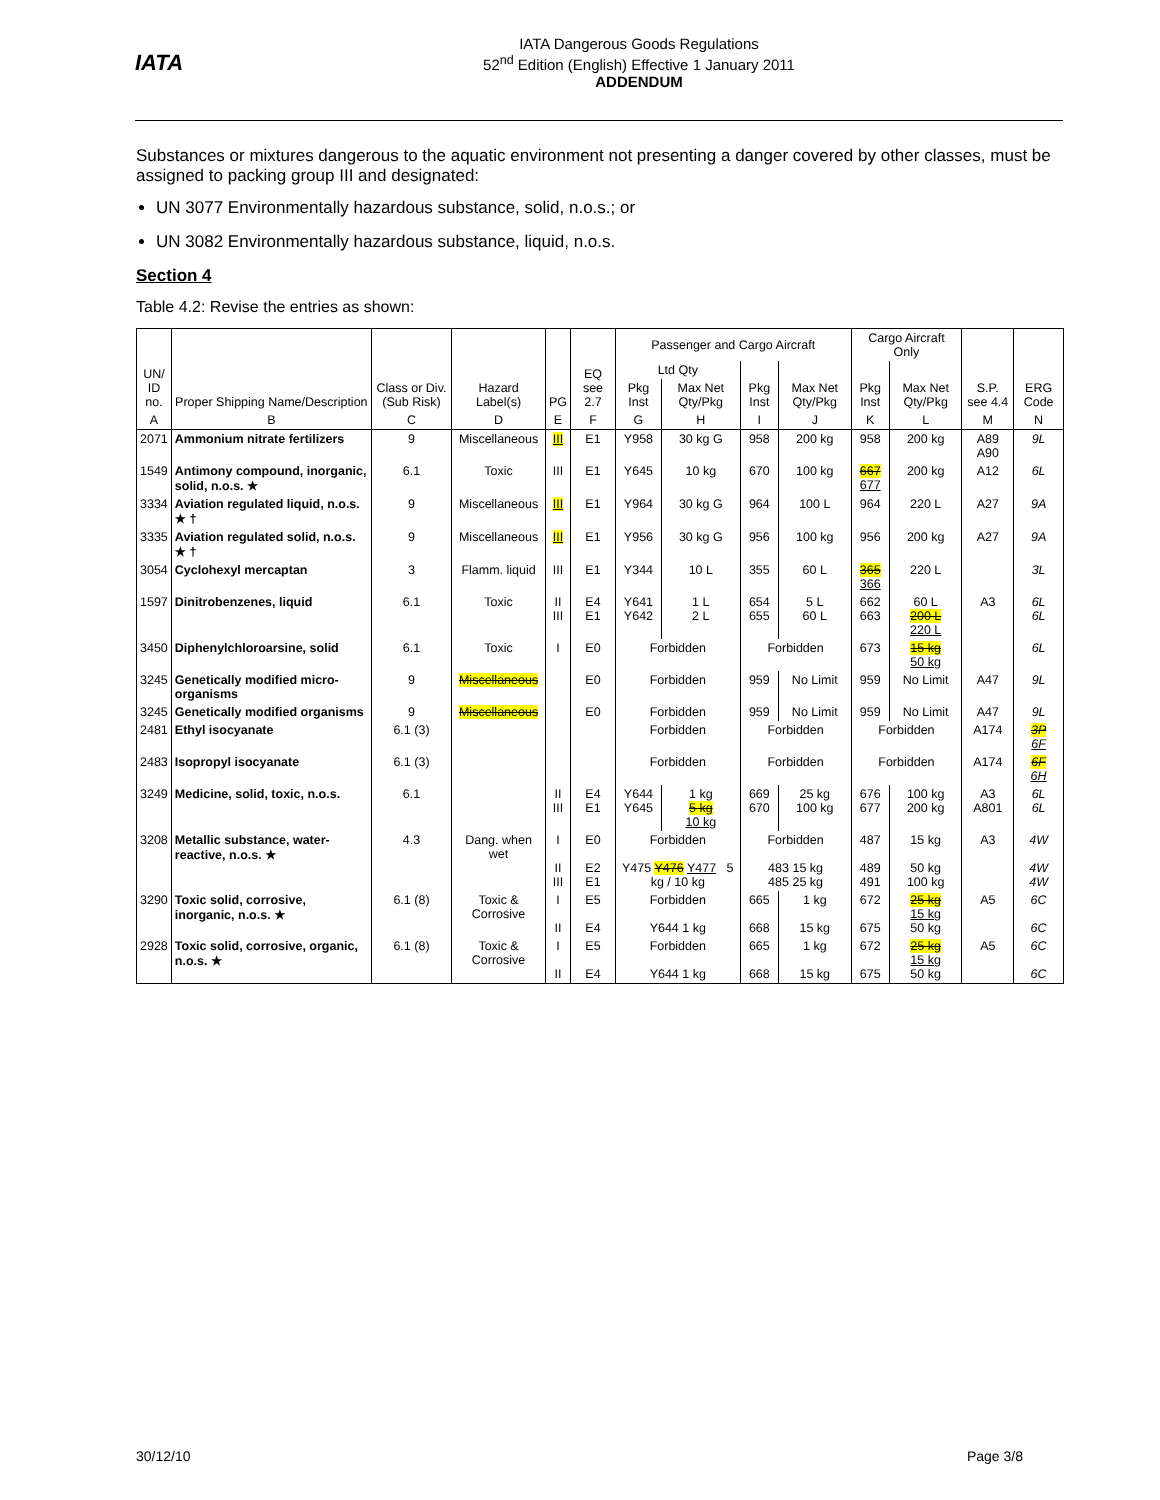IATA
IATA Dangerous Goods Regulations
52<sup>nd</sup> Edition (English) Effective 1 January 2011
ADDENDUM
Substances or mixtures dangerous to the aquatic environment not presenting a danger covered by other classes, must be assigned to packing group III and designated:
UN 3077 Environmentally hazardous substance, solid, n.o.s.; or
UN 3082 Environmentally hazardous substance, liquid, n.o.s.
Section 4
Table 4.2: Revise the entries as shown:
| UN/ ID no. | Proper Shipping Name/Description | Class or Div. (Sub Risk) | Hazard Label(s) | PG | EQ see 2.7 | Passenger and Cargo Aircraft | | | | Cargo Aircraft Only | | S.P. see 4.4 | ERG Code |
| --- | --- | --- | --- | --- | --- | --- | --- | --- | --- | --- | --- | --- | --- |
| | | | | | | Ltd Qty | | Pkg Inst | Max Net Qty/Pkg | Pkg Inst | Max Net Qty/Pkg | | |
| | | | | | | Pkg Inst | Max Net Qty/Pkg | | | | | | |
| A | B | C | D | E | F | G | H | I | J | K | L | M | N |
| 2071 | Ammonium nitrate fertilizers | 9 | Miscellaneous | III | E1 | Y958 | 30 kg G | 958 | 200 kg | 958 | 200 kg | A89 A90 | 9L |
| 1549 | Antimony compound, inorganic, solid, n.o.s. ★ | 6.1 | Toxic | III | E1 | Y645 | 10 kg | 670 | 100 kg | 667 677 | 200 kg | A12 | 6L |
| 3334 | Aviation regulated liquid, n.o.s. ★ † | 9 | Miscellaneous | III | E1 | Y964 | 30 kg G | 964 | 100 L | 964 | 220 L | A27 | 9A |
| 3335 | Aviation regulated solid, n.o.s. ★ † | 9 | Miscellaneous | III | E1 | Y956 | 30 kg G | 956 | 100 kg | 956 | 200 kg | A27 | 9A |
| 3054 | Cyclohexyl mercaptan | 3 | Flamm. liquid | III | E1 | Y344 | 10 L | 355 | 60 L | 365 366 | 220 L | | 3L |
| 1597 | Dinitrobenzenes, liquid | 6.1 | Toxic | II III | E4 E1 | Y641 Y642 | 1 L 2 L | 654 655 | 5 L 60 L | 662 663 | 60 L 200 L 220 L | A3 | 6L 6L |
| 3450 | Diphenylchloroarsine, solid | 6.1 | Toxic | I | E0 | Forbidden | | Forbidden | | 673 | 15 kg 50 kg | | 6L |
| 3245 | Genetically modified micro-organisms | 9 | Miscellaneous | | E0 | Forbidden | | 959 | No Limit | 959 | No Limit | A47 | 9L |
| 3245 | Genetically modified organisms | 9 | Miscellaneous | | E0 | Forbidden | | 959 | No Limit | 959 | No Limit | A47 | 9L |
| 2481 | Ethyl isocyanate | 6.1 (3) | | | | Forbidden | | Forbidden | | Forbidden | | A174 | 3P 6F |
| 2483 | Isopropyl isocyanate | 6.1 (3) | | | | Forbidden | | Forbidden | | Forbidden | | A174 | 6F 6H |
| 3249 | Medicine, solid, toxic, n.o.s. | 6.1 | | II III | E4 E1 | Y644 Y645 | 1 kg 5 kg 10 kg | 669 670 | 25 kg 100 kg | 676 677 | 100 kg 200 kg | A3 A801 | 6L 6L |
| 3208 | Metallic substance, water-reactive, n.o.s. ★ | 4.3 | Dang. when wet | I II III | E0 E2 E1 | Forbidden Y475 Y476 Y477 5 kg / 10 kg | | Forbidden 483 15 kg 485 25 kg | | 487 489 491 | 15 kg 50 kg 100 kg | A3 | 4W 4W 4W |
| 3290 | Toxic solid, corrosive, inorganic, n.o.s. ★ | 6.1 (8) | Toxic & Corrosive | I II | E5 E4 | Forbidden Y644 1 kg | | 665 668 | 1 kg 15 kg | 672 675 | 25 kg 15 kg 50 kg | A5 | 6C 6C |
| 2928 | Toxic solid, corrosive, organic, n.o.s. ★ | 6.1 (8) | Toxic & Corrosive | I II | E5 E4 | Forbidden Y644 1 kg | | 665 668 | 1 kg 15 kg | 672 675 | 25 kg 15 kg 50 kg | A5 | 6C 6C |
30/12/10 Page 3/8